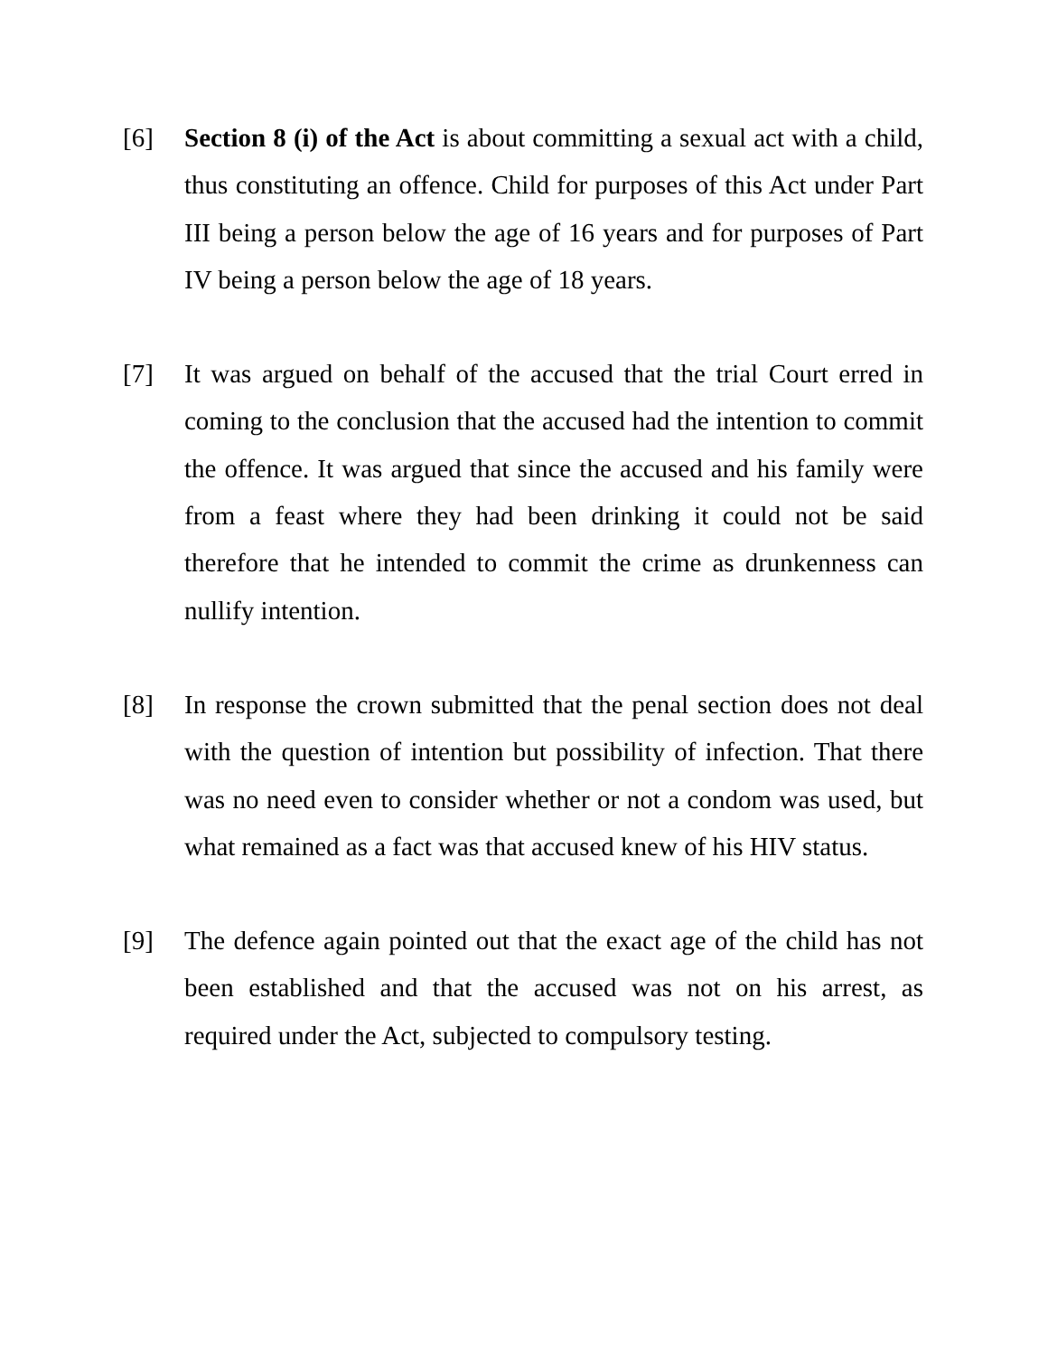[6] Section 8 (i) of the Act is about committing a sexual act with a child, thus constituting an offence. Child for purposes of this Act under Part III being a person below the age of 16 years and for purposes of Part IV being a person below the age of 18 years.
[7] It was argued on behalf of the accused that the trial Court erred in coming to the conclusion that the accused had the intention to commit the offence. It was argued that since the accused and his family were from a feast where they had been drinking it could not be said therefore that he intended to commit the crime as drunkenness can nullify intention.
[8] In response the crown submitted that the penal section does not deal with the question of intention but possibility of infection. That there was no need even to consider whether or not a condom was used, but what remained as a fact was that accused knew of his HIV status.
[9] The defence again pointed out that the exact age of the child has not been established and that the accused was not on his arrest, as required under the Act, subjected to compulsory testing.